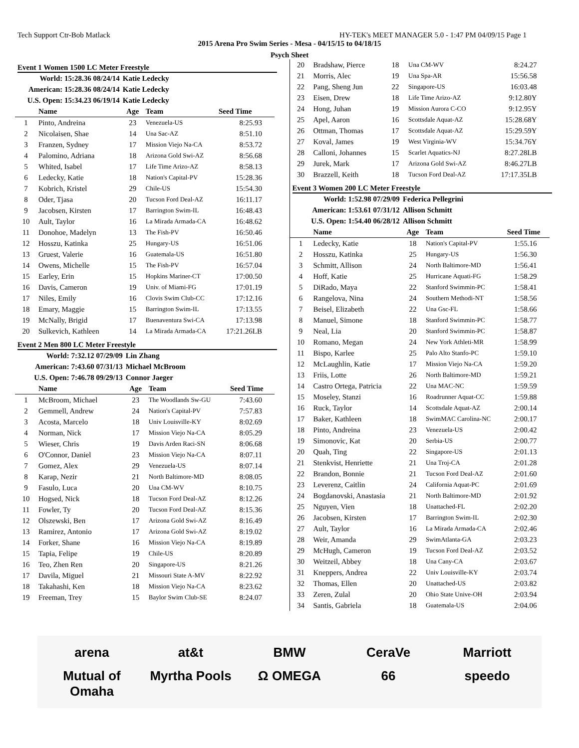Tech Support Ctr-Bob Matlack HY-TEK's MEET MANAGER 5.0 - 1:47 PM 04/09/15 Page 1
2015 Arena Pro Swim Series - Mesa - 04/15/15 to 04/18/15
Psych Sheet
Event 1 Women 1500 LC Meter Freestyle
| World: 15:28.36 08/24/14 | | Katie Ledecky | | |
| American: 15:28.36 08/24/14 | | Katie Ledecky | | |
| U.S. Open: 15:34.23 06/19/14 | | Katie Ledecky | | |
| | Name | Age | Team | Seed Time |
| 1 | Pinto, Andreina | 23 | Venezuela-US | 8:25.93 |
| 2 | Nicolaisen, Shae | 14 | Una Sac-AZ | 8:51.10 |
| 3 | Franzen, Sydney | 17 | Mission Viejo Na-CA | 8:53.72 |
| 4 | Palomino, Adriana | 18 | Arizona Gold Swi-AZ | 8:56.68 |
| 5 | Whited, Isabel | 17 | Life Time Arizo-AZ | 8:58.13 |
| 6 | Ledecky, Katie | 18 | Nation's Capital-PV | 15:28.36 |
| 7 | Kobrich, Kristel | 29 | Chile-US | 15:54.30 |
| 8 | Oder, Tjasa | 20 | Tucson Ford Deal-AZ | 16:11.17 |
| 9 | Jacobsen, Kirsten | 17 | Barrington Swim-IL | 16:48.43 |
| 10 | Ault, Taylor | 16 | La Mirada Armada-CA | 16:48.62 |
| 11 | Donohoe, Madelyn | 13 | The Fish-PV | 16:50.46 |
| 12 | Hosszu, Katinka | 25 | Hungary-US | 16:51.06 |
| 13 | Gruest, Valerie | 16 | Guatemala-US | 16:51.80 |
| 14 | Owens, Michelle | 15 | The Fish-PV | 16:57.04 |
| 15 | Earley, Erin | 15 | Hopkins Mariner-CT | 17:00.50 |
| 16 | Davis, Cameron | 19 | Univ. of Miami-FG | 17:01.19 |
| 17 | Niles, Emily | 16 | Clovis Swim Club-CC | 17:12.16 |
| 18 | Emary, Maggie | 15 | Barrington Swim-IL | 17:13.55 |
| 19 | McNally, Brigid | 17 | Buenaventura Swi-CA | 17:13.98 |
| 20 | Sulkevich, Kathleen | 14 | La Mirada Armada-CA | 17:21.26LB |
Event 2 Men 800 LC Meter Freestyle
| World: 7:32.12 07/29/09 | | Lin Zhang | | |
| American: 7:43.60 07/31/13 | | Michael McBroom | | |
| U.S. Open: 7:46.78 09/29/13 | | Connor Jaeger | | |
| | Name | Age | Team | Seed Time |
| 1 | McBroom, Michael | 23 | The Woodlands Sw-GU | 7:43.60 |
| 2 | Gemmell, Andrew | 24 | Nation's Capital-PV | 7:57.83 |
| 3 | Acosta, Marcelo | 18 | Univ Louisville-KY | 8:02.69 |
| 4 | Norman, Nick | 17 | Mission Viejo Na-CA | 8:05.29 |
| 5 | Wieser, Chris | 19 | Davis Arden Raci-SN | 8:06.68 |
| 6 | O'Connor, Daniel | 23 | Mission Viejo Na-CA | 8:07.11 |
| 7 | Gomez, Alex | 29 | Venezuela-US | 8:07.14 |
| 8 | Karap, Nezir | 21 | North Baltimore-MD | 8:08.05 |
| 9 | Fasulo, Luca | 20 | Una CM-WV | 8:10.75 |
| 10 | Hogsed, Nick | 18 | Tucson Ford Deal-AZ | 8:12.26 |
| 11 | Fowler, Ty | 20 | Tucson Ford Deal-AZ | 8:15.36 |
| 12 | Olszewski, Ben | 17 | Arizona Gold Swi-AZ | 8:16.49 |
| 13 | Ramirez, Antonio | 17 | Arizona Gold Swi-AZ | 8:19.02 |
| 14 | Forker, Shane | 16 | Mission Viejo Na-CA | 8:19.89 |
| 15 | Tapia, Felipe | 19 | Chile-US | 8:20.89 |
| 16 | Teo, Zhen Ren | 20 | Singapore-US | 8:21.26 |
| 17 | Davila, Miguel | 21 | Missouri State A-MV | 8:22.92 |
| 18 | Takahashi, Ken | 18 | Mission Viejo Na-CA | 8:23.62 |
| 19 | Freeman, Trey | 15 | Baylor Swim Club-SE | 8:24.07 |
| 20 | Bradshaw, Pierce | 18 | Una CM-WV | 8:24.27 |
| 21 | Morris, Alec | 19 | Una Spa-AR | 15:56.58 |
| 22 | Pang, Sheng Jun | 22 | Singapore-US | 16:03.48 |
| 23 | Eisen, Drew | 18 | Life Time Arizo-AZ | 9:12.80Y |
| 24 | Hong, Juhan | 19 | Mission Aurora C-CO | 9:12.95Y |
| 25 | Apel, Aaron | 16 | Scottsdale Aquat-AZ | 15:28.68Y |
| 26 | Ottman, Thomas | 17 | Scottsdale Aquat-AZ | 15:29.59Y |
| 27 | Koval, James | 19 | West Virginia-WV | 15:34.76Y |
| 28 | Calloni, Johannes | 15 | Scarlet Aquatics-NJ | 8:27.28LB |
| 29 | Jurek, Mark | 17 | Arizona Gold Swi-AZ | 8:46.27LB |
| 30 | Brazzell, Keith | 18 | Tucson Ford Deal-AZ | 17:17.35LB |
Event 3 Women 200 LC Meter Freestyle
| World: 1:52.98 07/29/09 | | Federica Pellegrini | | |
| American: 1:53.61 07/31/12 | | Allison Schmitt | | |
| U.S. Open: 1:54.40 06/28/12 | | Allison Schmitt | | |
| | Name | Age | Team | Seed Time |
| 1 | Ledecky, Katie | 18 | Nation's Capital-PV | 1:55.16 |
| 2 | Hosszu, Katinka | 25 | Hungary-US | 1:56.30 |
| 3 | Schmitt, Allison | 24 | North Baltimore-MD | 1:56.41 |
| 4 | Hoff, Katie | 25 | Hurricane Aquati-FG | 1:58.29 |
| 5 | DiRado, Maya | 22 | Stanford Swimmin-PC | 1:58.41 |
| 6 | Rangelova, Nina | 24 | Southern Methodi-NT | 1:58.56 |
| 7 | Beisel, Elizabeth | 22 | Una Gsc-FL | 1:58.66 |
| 8 | Manuel, Simone | 18 | Stanford Swimmin-PC | 1:58.77 |
| 9 | Neal, Lia | 20 | Stanford Swimmin-PC | 1:58.87 |
| 10 | Romano, Megan | 24 | New York Athleti-MR | 1:58.99 |
| 11 | Bispo, Karlee | 25 | Palo Alto Stanfo-PC | 1:59.10 |
| 12 | McLaughlin, Katie | 17 | Mission Viejo Na-CA | 1:59.20 |
| 13 | Friis, Lotte | 26 | North Baltimore-MD | 1:59.21 |
| 14 | Castro Ortega, Patricia | 22 | Una MAC-NC | 1:59.59 |
| 15 | Moseley, Stanzi | 16 | Roadrunner Aquat-CC | 1:59.88 |
| 16 | Ruck, Taylor | 14 | Scottsdale Aquat-AZ | 2:00.14 |
| 17 | Baker, Kathleen | 18 | SwimMAC Carolina-NC | 2:00.17 |
| 18 | Pinto, Andreina | 23 | Venezuela-US | 2:00.42 |
| 19 | Simonovic, Kat | 20 | Serbia-US | 2:00.77 |
| 20 | Quah, Ting | 22 | Singapore-US | 2:01.13 |
| 21 | Stenkvist, Henriette | 21 | Una Troj-CA | 2:01.28 |
| 22 | Brandon, Bonnie | 21 | Tucson Ford Deal-AZ | 2:01.60 |
| 23 | Leverenz, Caitlin | 24 | California Aquat-PC | 2:01.69 |
| 24 | Bogdanovski, Anastasia | 21 | North Baltimore-MD | 2:01.92 |
| 25 | Nguyen, Vien | 18 | Unattached-FL | 2:02.20 |
| 26 | Jacobsen, Kirsten | 17 | Barrington Swim-IL | 2:02.30 |
| 27 | Ault, Taylor | 16 | La Mirada Armada-CA | 2:02.46 |
| 28 | Weir, Amanda | 29 | SwimAtlanta-GA | 2:03.23 |
| 29 | McHugh, Cameron | 19 | Tucson Ford Deal-AZ | 2:03.52 |
| 30 | Weitzeil, Abbey | 18 | Una Cany-CA | 2:03.67 |
| 31 | Kneppers, Andrea | 22 | Univ Louisville-KY | 2:03.74 |
| 32 | Thomas, Ellen | 20 | Unattached-US | 2:03.82 |
| 33 | Zeren, Zulal | 20 | Ohio State Unive-OH | 2:03.94 |
| 34 | Santis, Gabriela | 18 | Guatemala-US | 2:04.06 |
arena at&t BMW CeraVe Marriott Mutual of Omaha Myrtha Pools Ω OMEGA 66 speedo